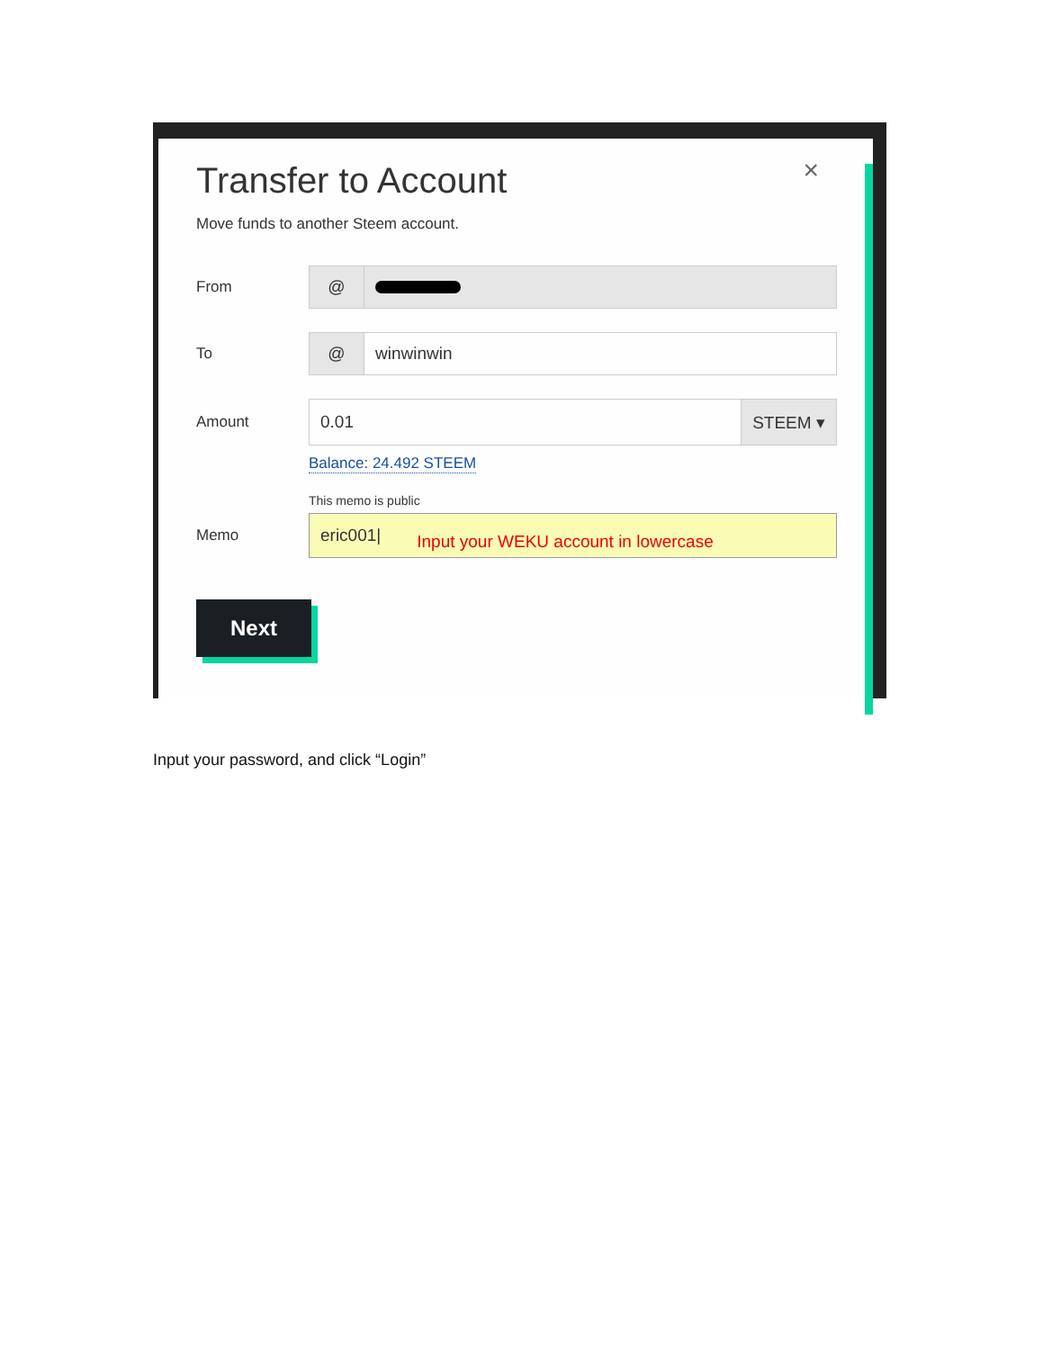×
Transfer to Account
Move funds to another Steem account.
From
@
To
@ winwinwin
Amount
0.01 STEEM ▾
Balance: 24.492 STEEM
This memo is public
Memo
eric001| Input your WEKU account in lowercase
Next
Input your password, and click “Login”